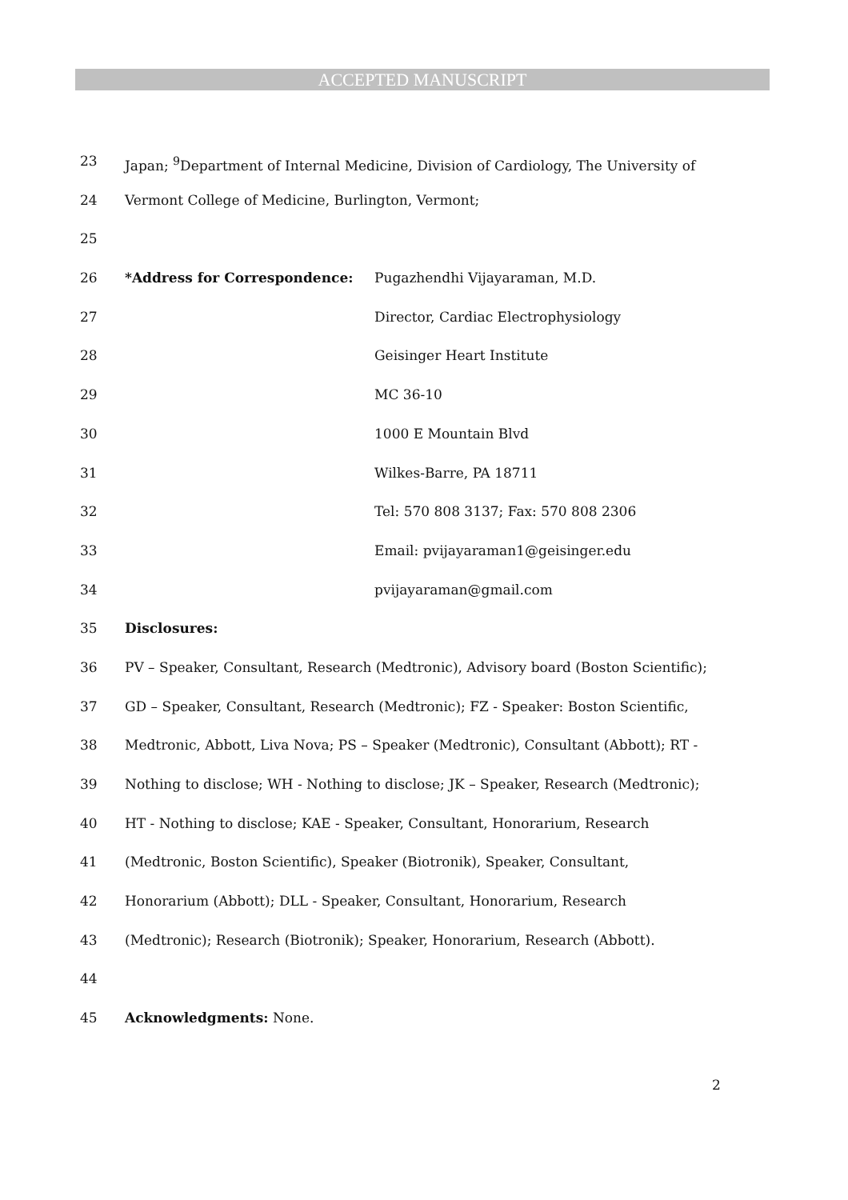ACCEPTED MANUSCRIPT
23 Japan; <sup>9</sup>Department of Internal Medicine, Division of Cardiology, The University of
24 Vermont College of Medicine, Burlington, Vermont;
25
26 *Address for Correspondence: Pugazhendhi Vijayaraman, M.D.
27 Director, Cardiac Electrophysiology
28 Geisinger Heart Institute
29 MC 36-10
30 1000 E Mountain Blvd
31 Wilkes-Barre, PA 18711
32 Tel: 570 808 3137; Fax: 570 808 2306
33 Email: pvijayaraman1@geisinger.edu
34 pvijayaraman@gmail.com
35 Disclosures:
36 PV – Speaker, Consultant, Research (Medtronic), Advisory board (Boston Scientific);
37 GD – Speaker, Consultant, Research (Medtronic); FZ - Speaker: Boston Scientific,
38 Medtronic, Abbott, Liva Nova; PS – Speaker (Medtronic), Consultant (Abbott); RT -
39 Nothing to disclose; WH - Nothing to disclose; JK – Speaker, Research (Medtronic);
40 HT - Nothing to disclose; KAE - Speaker, Consultant, Honorarium, Research
41 (Medtronic, Boston Scientific), Speaker (Biotronik), Speaker, Consultant,
42 Honorarium (Abbott); DLL - Speaker, Consultant, Honorarium, Research
43 (Medtronic); Research (Biotronik); Speaker, Honorarium, Research (Abbott).
44
45 Acknowledgments: None.
2